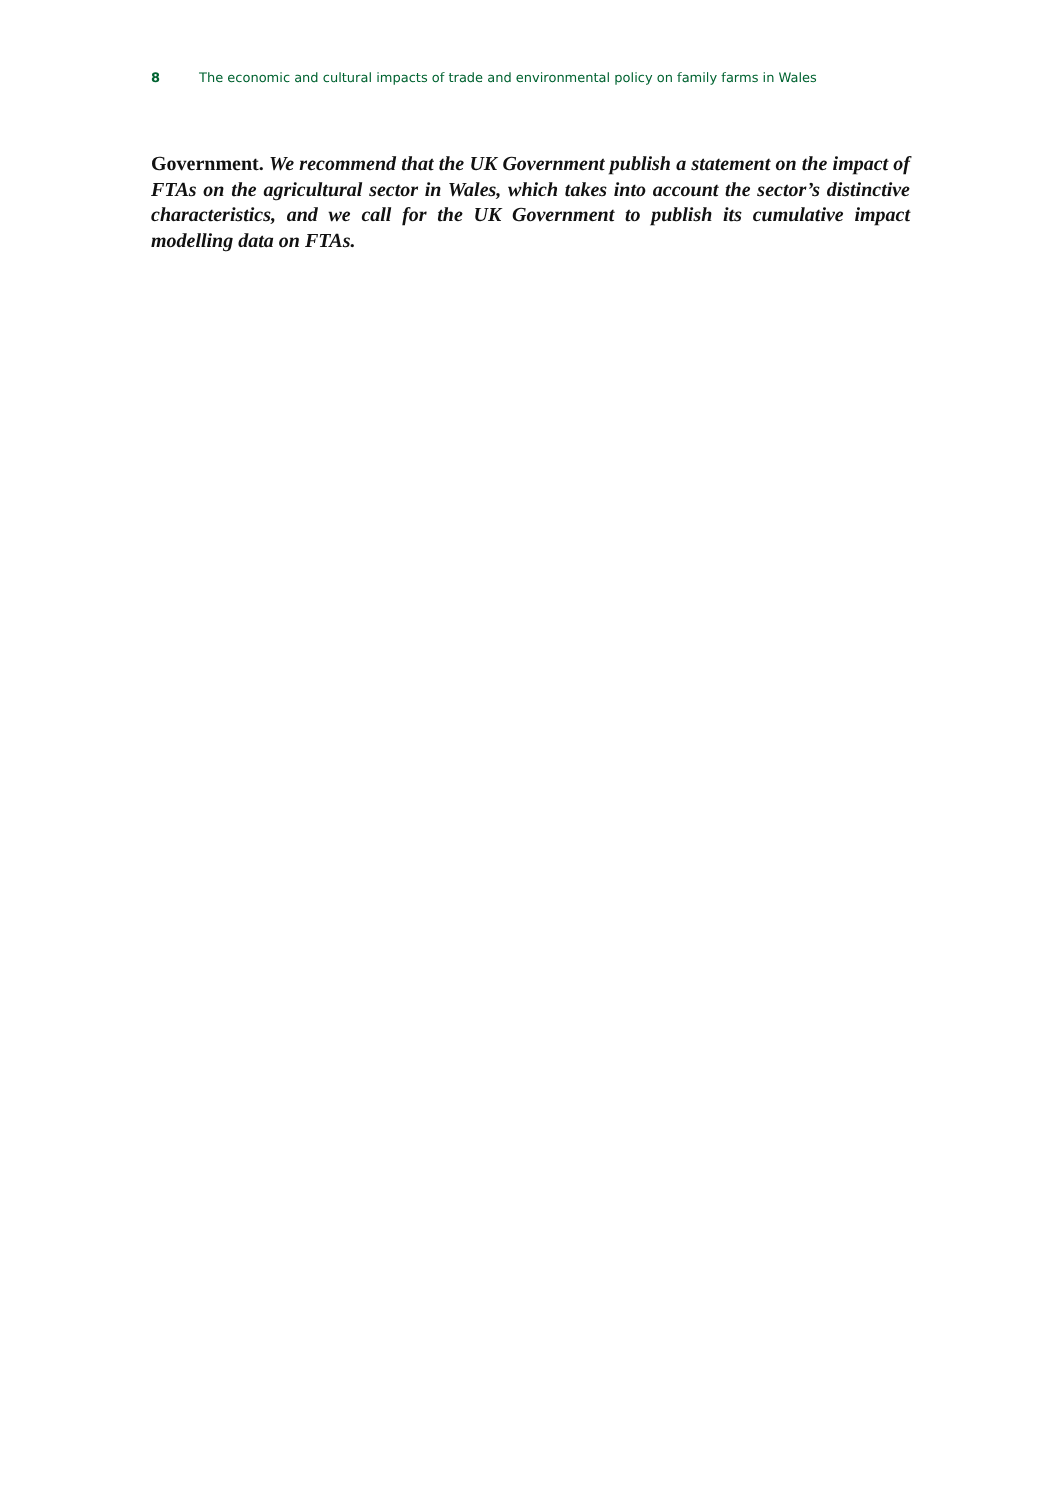8 The economic and cultural impacts of trade and environmental policy on family farms in Wales
Government. We recommend that the UK Government publish a statement on the impact of FTAs on the agricultural sector in Wales, which takes into account the sector’s distinctive characteristics, and we call for the UK Government to publish its cumulative impact modelling data on FTAs.